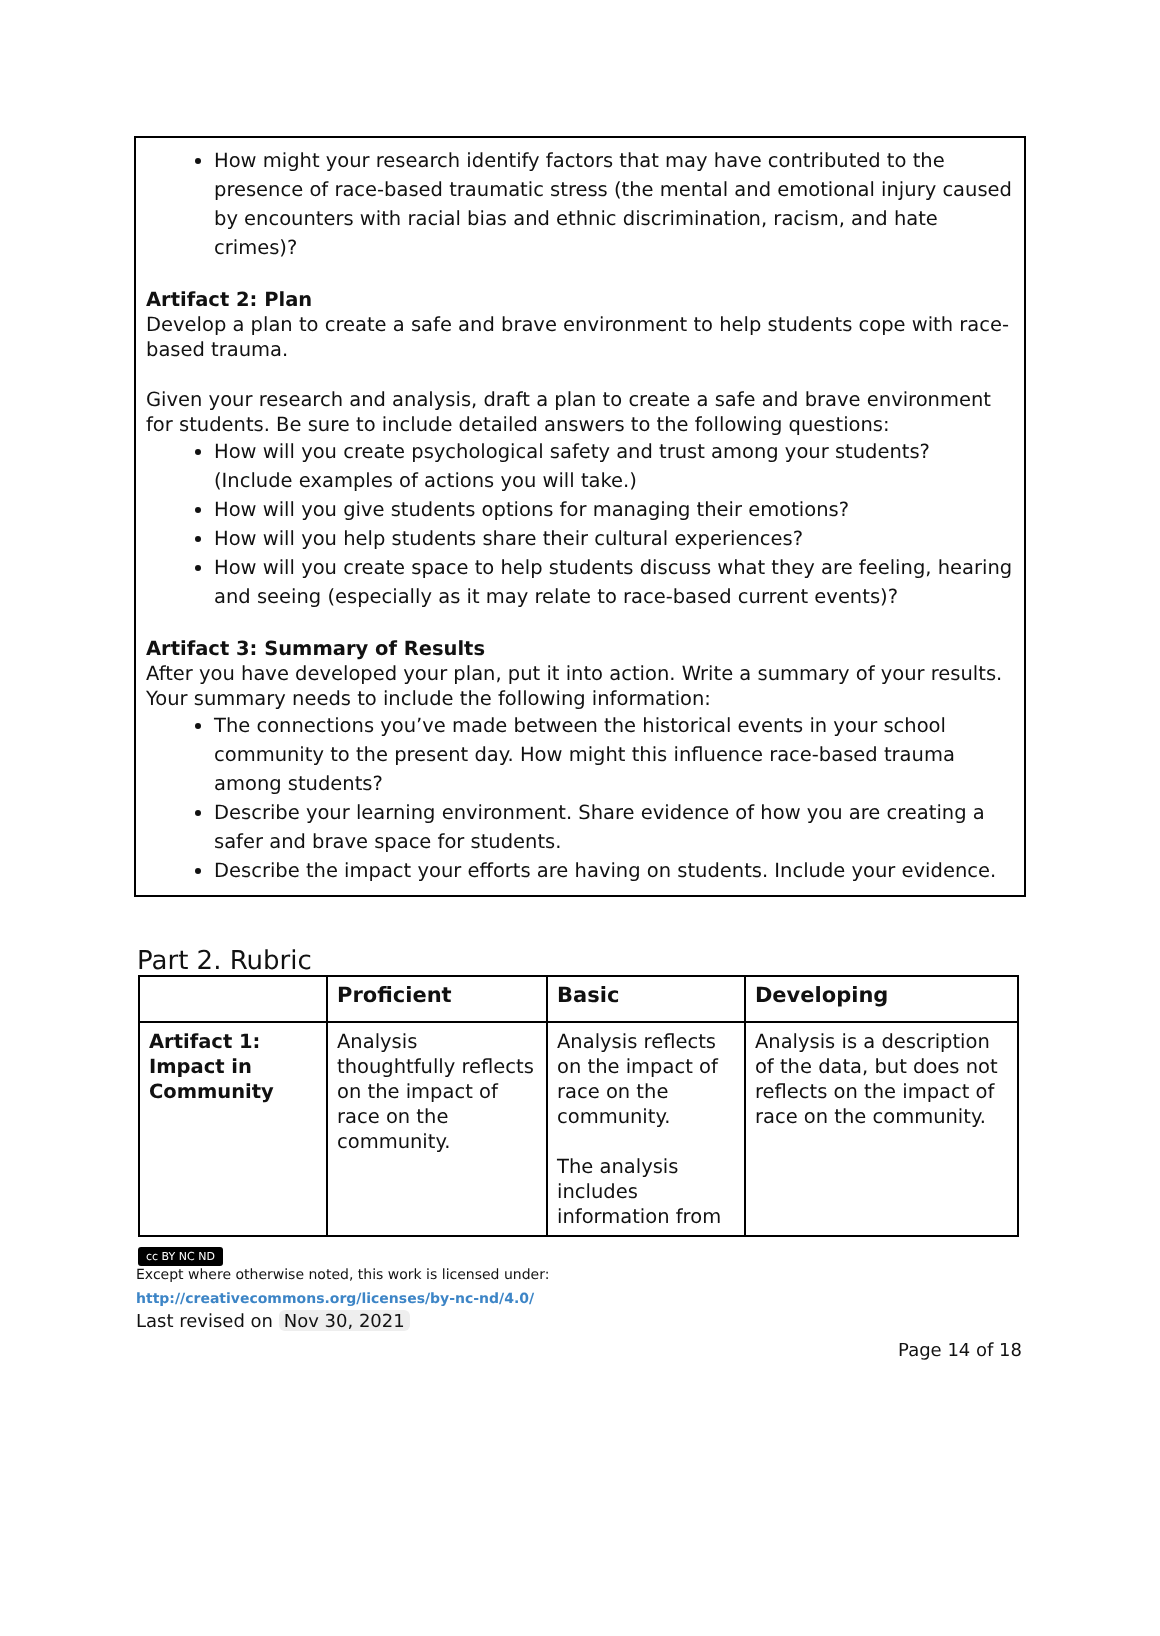How might your research identify factors that may have contributed to the presence of race-based traumatic stress (the mental and emotional injury caused by encounters with racial bias and ethnic discrimination, racism, and hate crimes)?
Artifact 2: Plan
Develop a plan to create a safe and brave environment to help students cope with race-based trauma.
Given your research and analysis, draft a plan to create a safe and brave environment for students. Be sure to include detailed answers to the following questions:
How will you create psychological safety and trust among your students? (Include examples of actions you will take.)
How will you give students options for managing their emotions?
How will you help students share their cultural experiences?
How will you create space to help students discuss what they are feeling, hearing and seeing (especially as it may relate to race-based current events)?
Artifact 3: Summary of Results
After you have developed your plan, put it into action. Write a summary of your results. Your summary needs to include the following information:
The connections you’ve made between the historical events in your school community to the present day. How might this influence race-based trauma among students?
Describe your learning environment. Share evidence of how you are creating a safer and brave space for students.
Describe the impact your efforts are having on students. Include your evidence.
Part 2. Rubric
| | Proficient | Basic | Developing |
| --- | --- | --- | --- |
| Artifact 1: Impact in Community | Analysis thoughtfully reflects on the impact of race on the community. | Analysis reflects on the impact of race on the community. The analysis includes information from | Analysis is a description of the data, but does not reflects on the impact of race on the community. |
cc BY NC ND
Except where otherwise noted, this work is licensed under:
http://creativecommons.org/licenses/by-nc-nd/4.0/
Last revised on Nov 30, 2021
Page 14 of 18